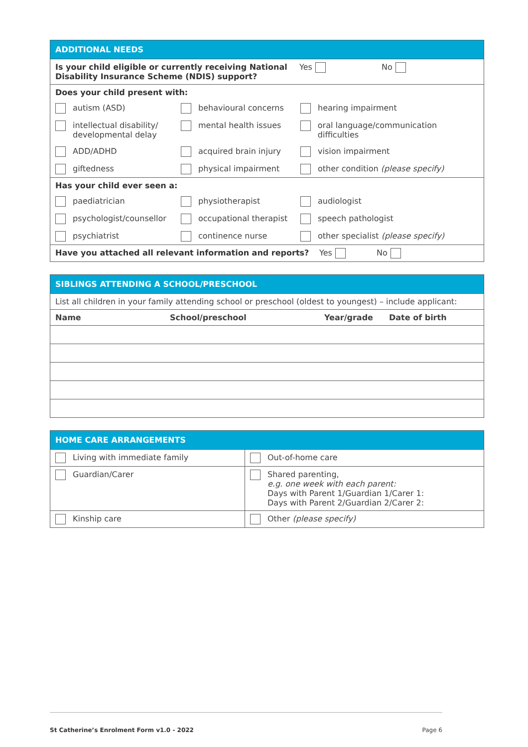| ADDITIONAL NEEDS |
| Is your child eligible or currently receiving National Disability Insurance Scheme (NDIS) support? Yes No |
| Does your child present with: autism (ASD) behavioural concerns hearing impairment intellectual disability/ developmental delay mental health issues oral language/communication difficulties ADD/ADHD acquired brain injury vision impairment giftedness physical impairment other condition (please specify) |
| Has your child ever seen a: paediatrician physiotherapist audiologist psychologist/counsellor occupational therapist speech pathologist psychiatrist continence nurse other specialist (please specify) |
| Have you attached all relevant information and reports? Yes No |
| SIBLINGS ATTENDING A SCHOOL/PRESCHOOL | | | |
| List all children in your family attending school or preschool (oldest to youngest) – include applicant: | | | |
| Name | School/preschool | Year/grade | Date of birth |
| HOME CARE ARRANGEMENTS | |
| Living with immediate family | Out-of-home care |
| Guardian/Carer | Shared parenting, e.g. one week with each parent: Days with Parent 1/Guardian 1/Carer 1: Days with Parent 2/Guardian 2/Carer 2: |
| Kinship care | Other (please specify) |
St Catherine’s Enrolment Form v1.0 - 2022 Page 6